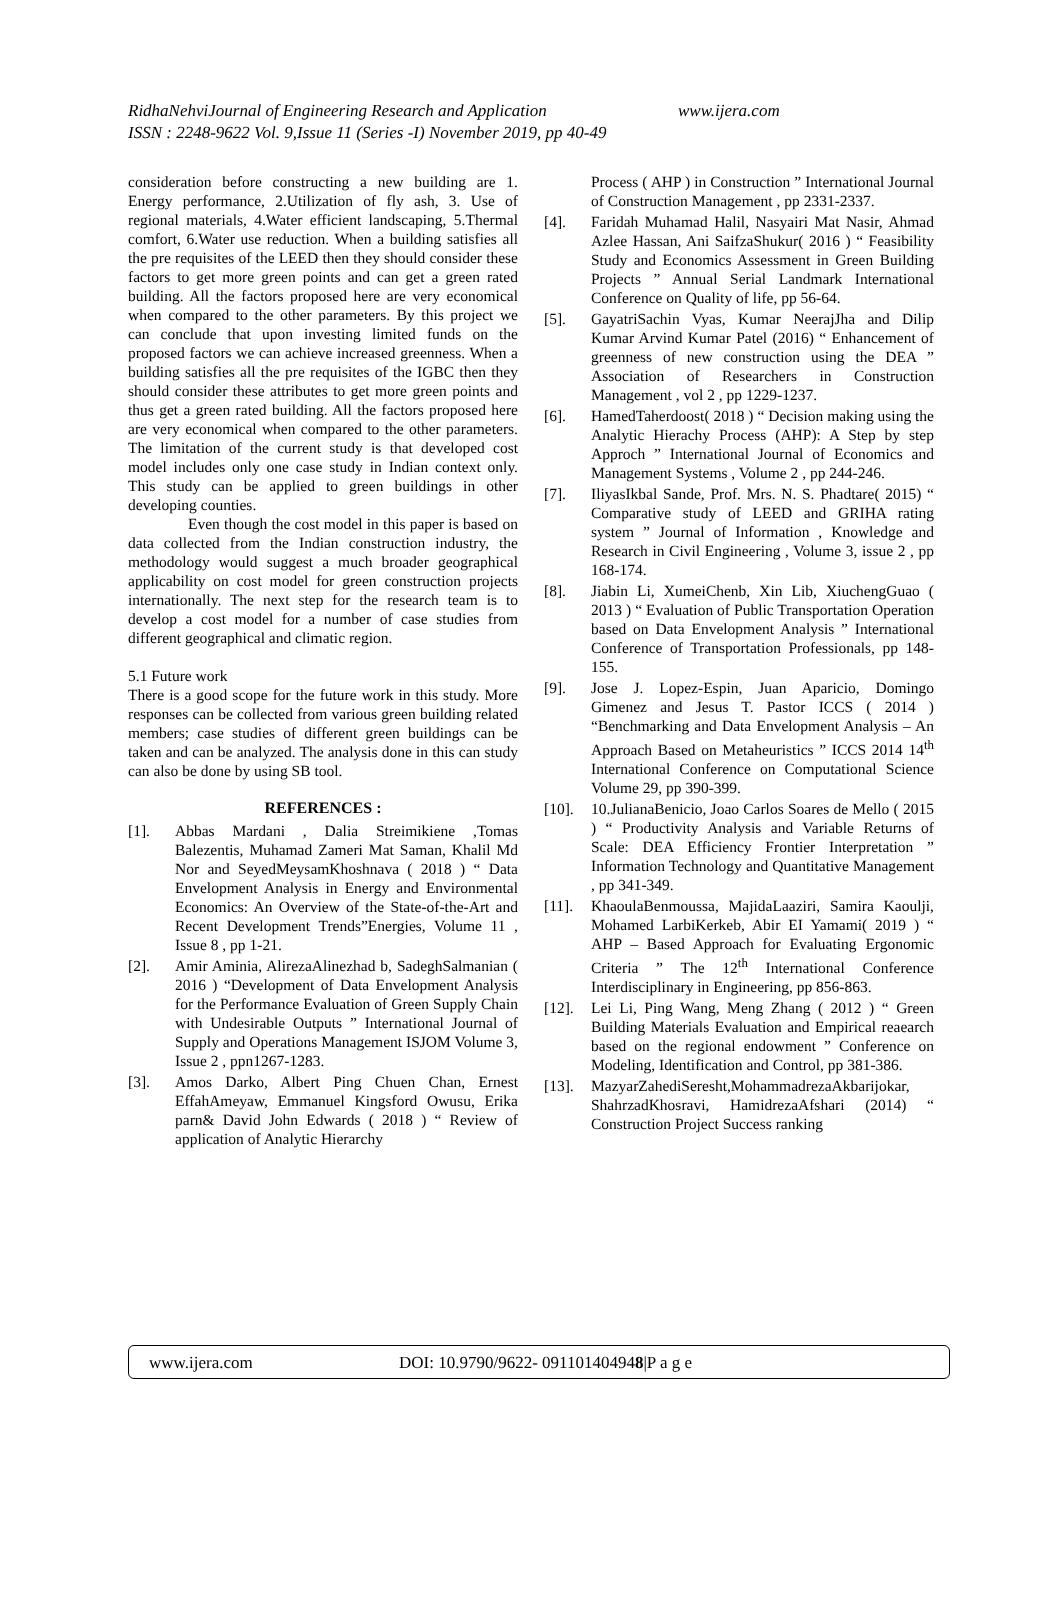RidhaNehviJournal of Engineering Research and Application www.ijera.com
ISSN : 2248-9622 Vol. 9,Issue 11 (Series -I) November 2019, pp 40-49
consideration before constructing a new building are 1. Energy performance, 2.Utilization of fly ash, 3. Use of regional materials, 4.Water efficient landscaping, 5.Thermal comfort, 6.Water use reduction. When a building satisfies all the pre requisites of the LEED then they should consider these factors to get more green points and can get a green rated building. All the factors proposed here are very economical when compared to the other parameters. By this project we can conclude that upon investing limited funds on the proposed factors we can achieve increased greenness. When a building satisfies all the pre requisites of the IGBC then they should consider these attributes to get more green points and thus get a green rated building. All the factors proposed here are very economical when compared to the other parameters. The limitation of the current study is that developed cost model includes only one case study in Indian context only. This study can be applied to green buildings in other developing counties.
Even though the cost model in this paper is based on data collected from the Indian construction industry, the methodology would suggest a much broader geographical applicability on cost model for green construction projects internationally. The next step for the research team is to develop a cost model for a number of case studies from different geographical and climatic region.
5.1 Future work
There is a good scope for the future work in this study. More responses can be collected from various green building related members; case studies of different green buildings can be taken and can be analyzed. The analysis done in this can study can also be done by using SB tool.
REFERENCES :
[1]. Abbas Mardani , Dalia Streimikiene ,Tomas Balezentis, Muhamad Zameri Mat Saman, Khalil Md Nor and SeyedMeysamKhoshnava ( 2018 ) “ Data Envelopment Analysis in Energy and Environmental Economics: An Overview of the State-of-the-Art and Recent Development Trends”Energies, Volume 11 , Issue 8 , pp 1-21.
[2]. Amir Aminia, AlirezaAlinezhad b, SadeghSalmanian ( 2016 ) “Development of Data Envelopment Analysis for the Performance Evaluation of Green Supply Chain with Undesirable Outputs ” International Journal of Supply and Operations Management ISJOM Volume 3, Issue 2 , ppn1267-1283.
[3]. Amos Darko, Albert Ping Chuen Chan, Ernest EffahAmeyaw, Emmanuel Kingsford Owusu, Erika parn& David John Edwards ( 2018 ) “ Review of application of Analytic Hierarchy
Process ( AHP ) in Construction ” International Journal of Construction Management , pp 2331-2337.
[4]. Faridah Muhamad Halil, Nasyairi Mat Nasir, Ahmad Azlee Hassan, Ani SaifzaShukur( 2016 ) “ Feasibility Study and Economics Assessment in Green Building Projects ” Annual Serial Landmark International Conference on Quality of life, pp 56-64.
[5]. GayatriSachin Vyas, Kumar NeerajJha and Dilip Kumar Arvind Kumar Patel (2016) “ Enhancement of greenness of new construction using the DEA ” Association of Researchers in Construction Management , vol 2 , pp 1229-1237.
[6]. HamedTaherdoost( 2018 ) “ Decision making using the Analytic Hierachy Process (AHP): A Step by step Approch ” International Journal of Economics and Management Systems , Volume 2 , pp 244-246.
[7]. IliyasIkbal Sande, Prof. Mrs. N. S. Phadtare( 2015) “ Comparative study of LEED and GRIHA rating system ” Journal of Information , Knowledge and Research in Civil Engineering , Volume 3, issue 2 , pp 168-174.
[8]. Jiabin Li, XumeiChenb, Xin Lib, XiuchengGuao ( 2013 ) “ Evaluation of Public Transportation Operation based on Data Envelopment Analysis ” International Conference of Transportation Professionals, pp 148-155.
[9]. Jose J. Lopez-Espin, Juan Aparicio, Domingo Gimenez and Jesus T. Pastor ICCS ( 2014 ) “Benchmarking and Data Envelopment Analysis – An Approach Based on Metaheuristics ” ICCS 2014 14<sup>th</sup> International Conference on Computational Science Volume 29, pp 390-399.
[10]. 10.JulianaBenicio, Joao Carlos Soares de Mello ( 2015 ) “ Productivity Analysis and Variable Returns of Scale: DEA Efficiency Frontier Interpretation ” Information Technology and Quantitative Management , pp 341-349.
[11]. KhaoulaBenmoussa, MajidaLaaziri, Samira Kaoulji, Mohamed LarbiKerkeb, Abir EI Yamami( 2019 ) “ AHP – Based Approach for Evaluating Ergonomic Criteria ” The 12<sup>th</sup> International Conference Interdisciplinary in Engineering, pp 856-863.
[12]. Lei Li, Ping Wang, Meng Zhang ( 2012 ) “ Green Building Materials Evaluation and Empirical reaearch based on the regional endowment ” Conference on Modeling, Identification and Control, pp 381-386.
[13]. MazyarZahediSeresht,MohammadrezaAkbarijokar, ShahrzadKhosravi, HamidrezaAfshari (2014) “ Construction Project Success ranking
www.ijera.com DOI: 10.9790/9622- 091101404948|P a g e